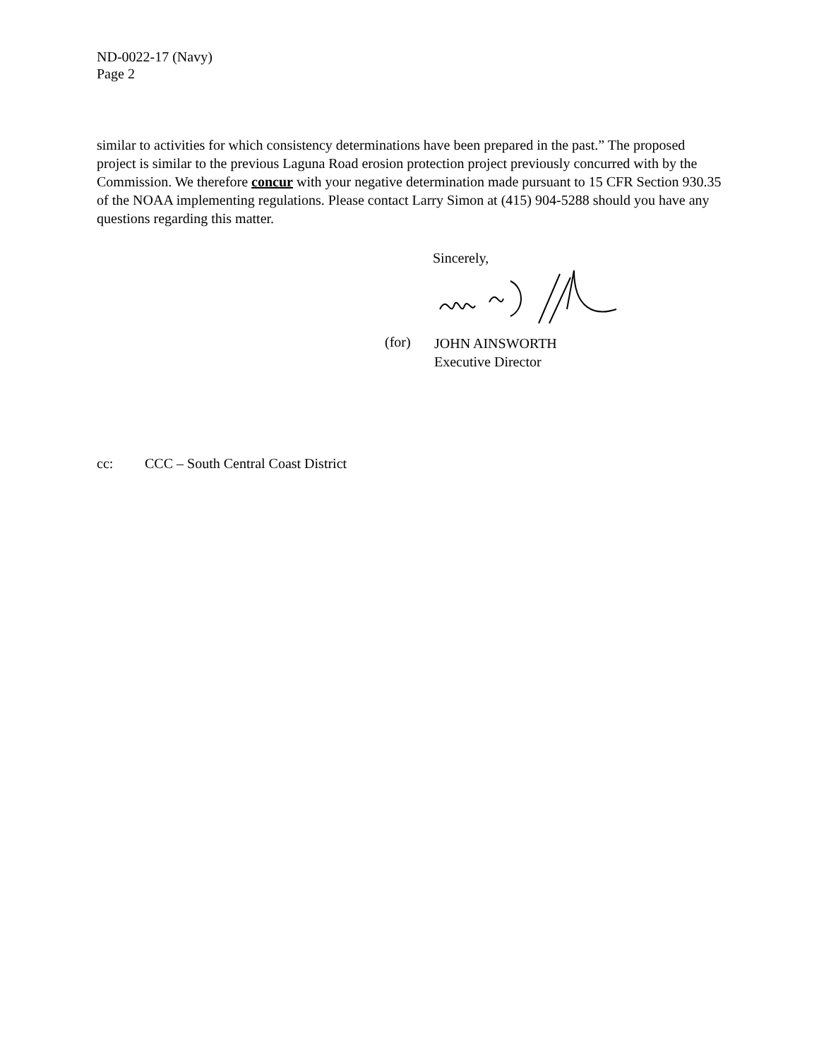ND-0022-17 (Navy)
Page 2
similar to activities for which consistency determinations have been prepared in the past.” The proposed project is similar to the previous Laguna Road erosion protection project previously concurred with by the Commission. We therefore concur with your negative determination made pursuant to 15 CFR Section 930.35 of the NOAA implementing regulations. Please contact Larry Simon at (415) 904-5288 should you have any questions regarding this matter.
Sincerely,
(for)
JOHN AINSWORTH
Executive Director
cc: CCC – South Central Coast District